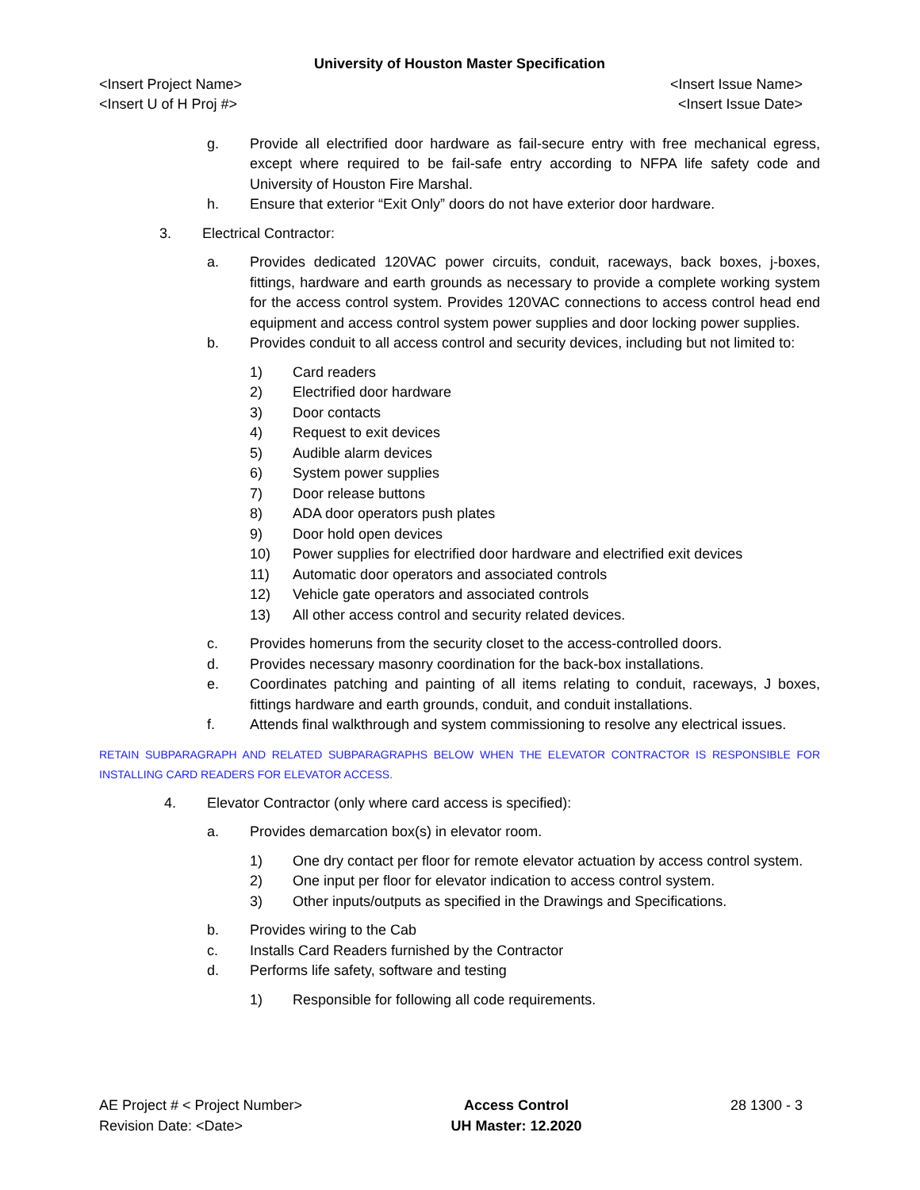University of Houston Master Specification
<Insert Project Name>
<Insert U of H Proj #>
<Insert Issue Name>
<Insert Issue Date>
g. Provide all electrified door hardware as fail-secure entry with free mechanical egress, except where required to be fail-safe entry according to NFPA life safety code and University of Houston Fire Marshal.
h. Ensure that exterior “Exit Only” doors do not have exterior door hardware.
3. Electrical Contractor:
a. Provides dedicated 120VAC power circuits, conduit, raceways, back boxes, j-boxes, fittings, hardware and earth grounds as necessary to provide a complete working system for the access control system. Provides 120VAC connections to access control head end equipment and access control system power supplies and door locking power supplies.
b. Provides conduit to all access control and security devices, including but not limited to:
1) Card readers
2) Electrified door hardware
3) Door contacts
4) Request to exit devices
5) Audible alarm devices
6) System power supplies
7) Door release buttons
8) ADA door operators push plates
9) Door hold open devices
10) Power supplies for electrified door hardware and electrified exit devices
11) Automatic door operators and associated controls
12) Vehicle gate operators and associated controls
13) All other access control and security related devices.
c. Provides homeruns from the security closet to the access-controlled doors.
d. Provides necessary masonry coordination for the back-box installations.
e. Coordinates patching and painting of all items relating to conduit, raceways, J boxes, fittings hardware and earth grounds, conduit, and conduit installations.
f. Attends final walkthrough and system commissioning to resolve any electrical issues.
RETAIN SUBPARAGRAPH AND RELATED SUBPARAGRAPHS BELOW WHEN THE ELEVATOR CONTRACTOR IS RESPONSIBLE FOR INSTALLING CARD READERS FOR ELEVATOR ACCESS.
4. Elevator Contractor (only where card access is specified):
a. Provides demarcation box(s) in elevator room.
1) One dry contact per floor for remote elevator actuation by access control system.
2) One input per floor for elevator indication to access control system.
3) Other inputs/outputs as specified in the Drawings and Specifications.
b. Provides wiring to the Cab
c. Installs Card Readers furnished by the Contractor
d. Performs life safety, software and testing
1) Responsible for following all code requirements.
AE Project # < Project Number>
Revision Date: <Date>
Access Control
UH Master: 12.2020
28 1300 - 3